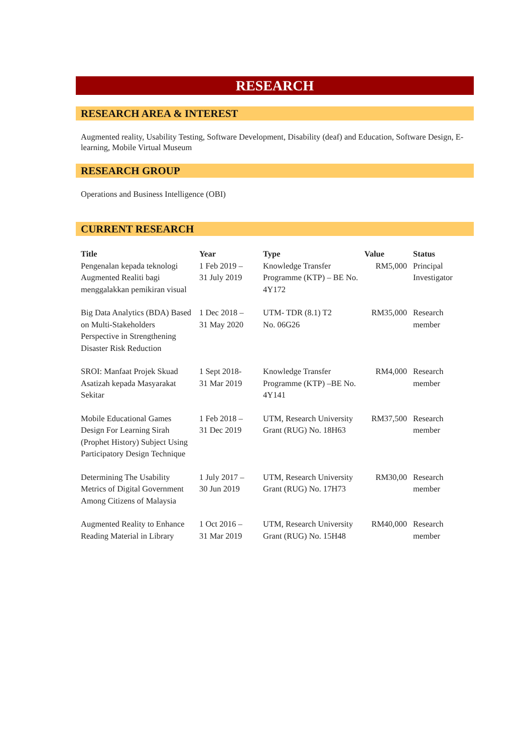RESEARCH
RESEARCH AREA & INTEREST
Augmented reality, Usability Testing, Software Development, Disability (deaf) and Education, Software Design, E-learning, Mobile Virtual Museum
RESEARCH GROUP
Operations and Business Intelligence (OBI)
CURRENT RESEARCH
| Title | Year | Type | Value | Status |
| --- | --- | --- | --- | --- |
| Pengenalan kepada teknologi Augmented Realiti bagi menggalakkan pemikiran visual | 1 Feb 2019 – 31 July 2019 | Knowledge Transfer Programme (KTP) – BE No. 4Y172 | RM5,000 | Principal Investigator |
| Big Data Analytics (BDA) Based on Multi-Stakeholders Perspective in Strengthening Disaster Risk Reduction | 1 Dec 2018 – 31 May 2020 | UTM- TDR (8.1) T2 No. 06G26 | RM35,000 | Research member |
| SROI: Manfaat Projek Skuad Asatizah kepada Masyarakat Sekitar | 1 Sept 2018- 31 Mar 2019 | Knowledge Transfer Programme (KTP) –BE No. 4Y141 | RM4,000 | Research member |
| Mobile Educational Games Design For Learning Sirah (Prophet History) Subject Using Participatory Design Technique | 1 Feb 2018 – 31 Dec 2019 | UTM, Research University Grant (RUG) No. 18H63 | RM37,500 | Research member |
| Determining The Usability Metrics of Digital Government Among Citizens of Malaysia | 1 July 2017 – 30 Jun 2019 | UTM, Research University Grant (RUG) No. 17H73 | RM30,00 | Research member |
| Augmented Reality to Enhance Reading Material in Library | 1 Oct 2016 – 31 Mar 2019 | UTM, Research University Grant (RUG) No. 15H48 | RM40,000 | Research member |